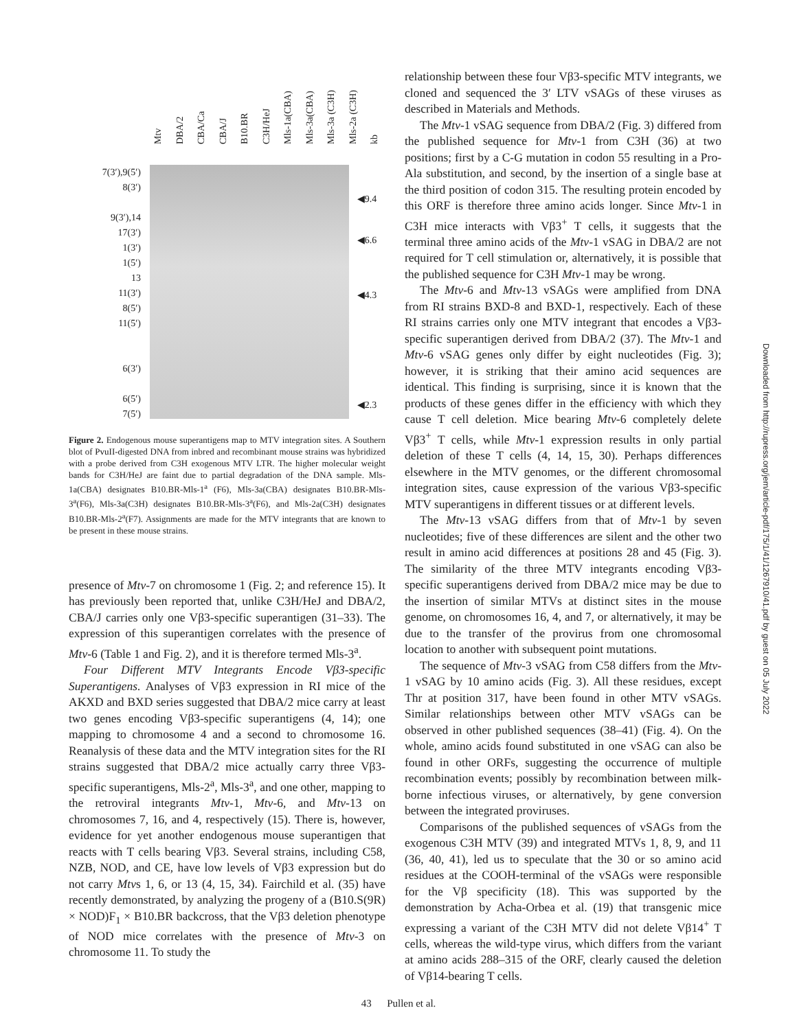Mtv DBA/2 CBA/Ca CBA/J B10.BR C3H/HeJ Mls-1a(CBA) Mls-3a(CBA) Mls-3a (C3H) Mls-2a (C3H) kb
7(3′),9(5′)
8(3′)
9(3′),14
17(3′)
1(3′)
1(5′)
13
11(3′)
8(5′)
11(5′)
6(3′)
6(5′)
7(5′)
◀9.4
◀6.6
◀4.3
◀2.3
Figure 2. Endogenous mouse superantigens map to MTV integration sites. A Southern blot of PvuII-digested DNA from inbred and recombinant mouse strains was hybridized with a probe derived from C3H exogenous MTV LTR. The higher molecular weight bands for C3H/HeJ are faint due to partial degradation of the DNA sample. Mls-1a(CBA) designates B10.BR-Mls-1<sup>a</sup> (F6), Mls-3a(CBA) designates B10.BR-Mls-3<sup>a</sup>(F6), Mls-3a(C3H) designates B10.BR-Mls-3<sup>a</sup>(F6), and Mls-2a(C3H) designates B10.BR-Mls-2<sup>a</sup>(F7). Assignments are made for the MTV integrants that are known to be present in these mouse strains.
presence of Mtv-7 on chromosome 1 (Fig. 2; and reference 15). It has previously been reported that, unlike C3H/HeJ and DBA/2, CBA/J carries only one Vβ3-specific superantigen (31–33). The expression of this superantigen correlates with the presence of Mtv-6 (Table 1 and Fig. 2), and it is therefore termed Mls-3<sup>a</sup>.
Four Different MTV Integrants Encode Vβ3-specific Superantigens. Analyses of Vβ3 expression in RI mice of the AKXD and BXD series suggested that DBA/2 mice carry at least two genes encoding Vβ3-specific superantigens (4, 14); one mapping to chromosome 4 and a second to chromosome 16. Reanalysis of these data and the MTV integration sites for the RI strains suggested that DBA/2 mice actually carry three Vβ3-specific superantigens, Mls-2<sup>a</sup>, Mls-3<sup>a</sup>, and one other, mapping to the retroviral integrants Mtv-1, Mtv-6, and Mtv-13 on chromosomes 7, 16, and 4, respectively (15). There is, however, evidence for yet another endogenous mouse superantigen that reacts with T cells bearing Vβ3. Several strains, including C58, NZB, NOD, and CE, have low levels of Vβ3 expression but do not carry Mtvs 1, 6, or 13 (4, 15, 34). Fairchild et al. (35) have recently demonstrated, by analyzing the progeny of a (B10.S(9R) × NOD)F<sub>1</sub> × B10.BR backcross, that the Vβ3 deletion phenotype of NOD mice correlates with the presence of Mtv-3 on chromosome 11. To study the
relationship between these four Vβ3-specific MTV integrants, we cloned and sequenced the 3′ LTV vSAGs of these viruses as described in Materials and Methods.
The Mtv-1 vSAG sequence from DBA/2 (Fig. 3) differed from the published sequence for Mtv-1 from C3H (36) at two positions; first by a C-G mutation in codon 55 resulting in a Pro-Ala substitution, and second, by the insertion of a single base at the third position of codon 315. The resulting protein encoded by this ORF is therefore three amino acids longer. Since Mtv-1 in C3H mice interacts with Vβ3<sup>+</sup> T cells, it suggests that the terminal three amino acids of the Mtv-1 vSAG in DBA/2 are not required for T cell stimulation or, alternatively, it is possible that the published sequence for C3H Mtv-1 may be wrong.
The Mtv-6 and Mtv-13 vSAGs were amplified from DNA from RI strains BXD-8 and BXD-1, respectively. Each of these RI strains carries only one MTV integrant that encodes a Vβ3-specific superantigen derived from DBA/2 (37). The Mtv-1 and Mtv-6 vSAG genes only differ by eight nucleotides (Fig. 3); however, it is striking that their amino acid sequences are identical. This finding is surprising, since it is known that the products of these genes differ in the efficiency with which they cause T cell deletion. Mice bearing Mtv-6 completely delete Vβ3<sup>+</sup> T cells, while Mtv-1 expression results in only partial deletion of these T cells (4, 14, 15, 30). Perhaps differences elsewhere in the MTV genomes, or the different chromosomal integration sites, cause expression of the various Vβ3-specific MTV superantigens in different tissues or at different levels.
The Mtv-13 vSAG differs from that of Mtv-1 by seven nucleotides; five of these differences are silent and the other two result in amino acid differences at positions 28 and 45 (Fig. 3). The similarity of the three MTV integrants encoding Vβ3-specific superantigens derived from DBA/2 mice may be due to the insertion of similar MTVs at distinct sites in the mouse genome, on chromosomes 16, 4, and 7, or alternatively, it may be due to the transfer of the provirus from one chromosomal location to another with subsequent point mutations.
The sequence of Mtv-3 vSAG from C58 differs from the Mtv-1 vSAG by 10 amino acids (Fig. 3). All these residues, except Thr at position 317, have been found in other MTV vSAGs. Similar relationships between other MTV vSAGs can be observed in other published sequences (38–41) (Fig. 4). On the whole, amino acids found substituted in one vSAG can also be found in other ORFs, suggesting the occurrence of multiple recombination events; possibly by recombination between milk-borne infectious viruses, or alternatively, by gene conversion between the integrated proviruses.
Comparisons of the published sequences of vSAGs from the exogenous C3H MTV (39) and integrated MTVs 1, 8, 9, and 11 (36, 40, 41), led us to speculate that the 30 or so amino acid residues at the COOH-terminal of the vSAGs were responsible for the Vβ specificity (18). This was supported by the demonstration by Acha-Orbea et al. (19) that transgenic mice expressing a variant of the C3H MTV did not delete Vβ14<sup>+</sup> T cells, whereas the wild-type virus, which differs from the variant at amino acids 288–315 of the ORF, clearly caused the deletion of Vβ14-bearing T cells.
43 Pullen et al.
Downloaded from http://rupress.org/jem/article-pdf/175/1/41/1267910/41.pdf by guest on 05 July 2022